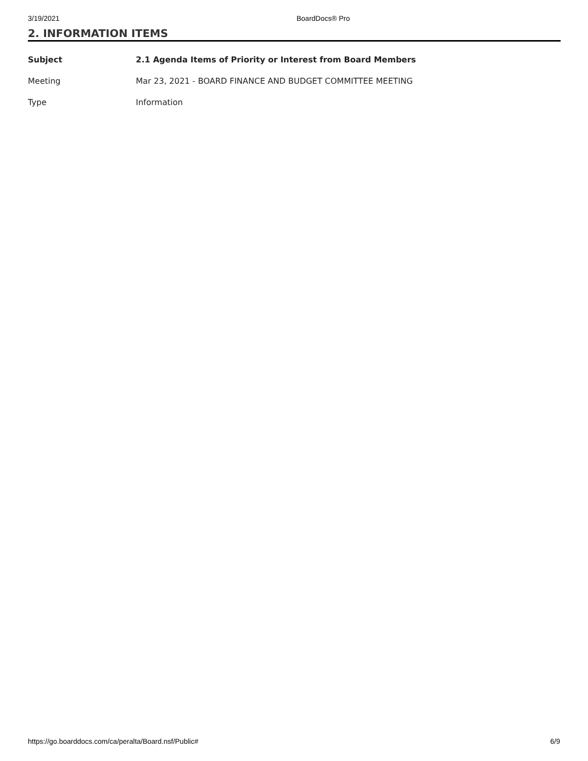3/19/2021 BoardDocs® Pro
2. INFORMATION ITEMS
| Subject | 2.1 Agenda Items of Priority or Interest from Board Members |
| --- | --- |
| Meeting | Mar 23, 2021 - BOARD FINANCE AND BUDGET COMMITTEE MEETING |
| Type | Information |
https://go.boarddocs.com/ca/peralta/Board.nsf/Public# 6/9